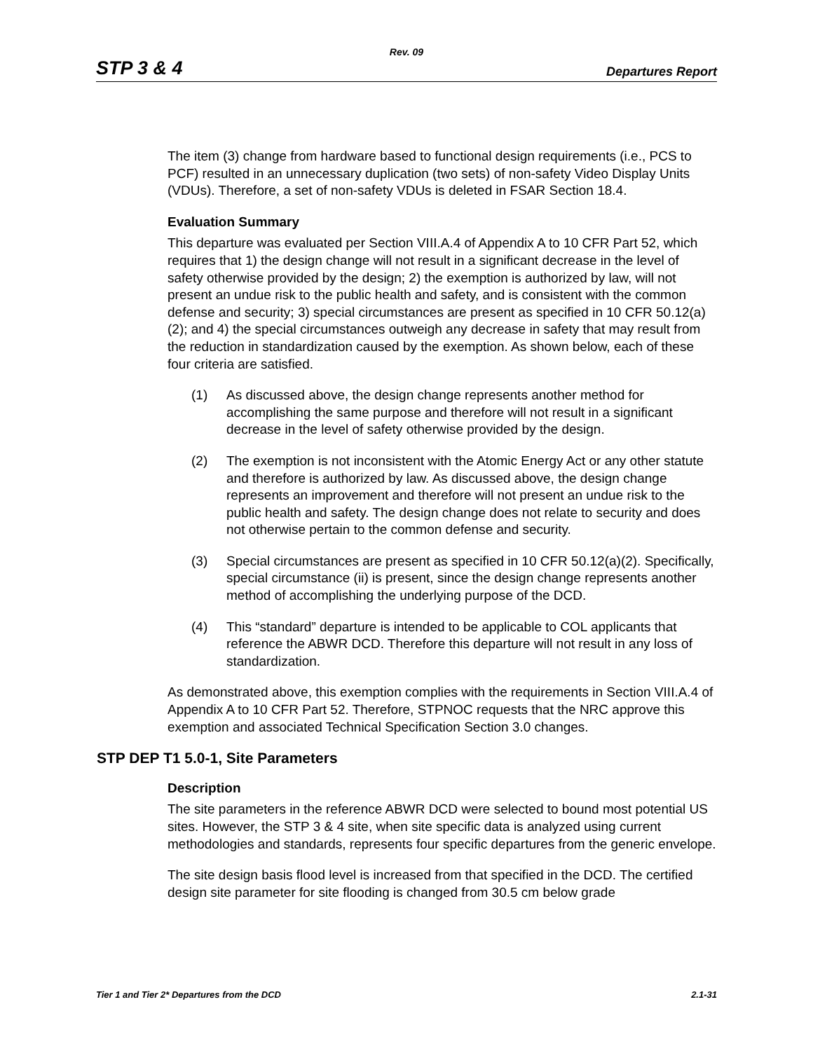Rev. 09
STP 3 & 4 Departures Report
The item (3) change from hardware based to functional design requirements (i.e., PCS to PCF) resulted in an unnecessary duplication (two sets) of non-safety Video Display Units (VDUs). Therefore, a set of non-safety VDUs is deleted in FSAR Section 18.4.
Evaluation Summary
This departure was evaluated per Section VIII.A.4 of Appendix A to 10 CFR Part 52, which requires that 1) the design change will not result in a significant decrease in the level of safety otherwise provided by the design; 2) the exemption is authorized by law, will not present an undue risk to the public health and safety, and is consistent with the common defense and security; 3) special circumstances are present as specified in 10 CFR 50.12(a)(2); and 4) the special circumstances outweigh any decrease in safety that may result from the reduction in standardization caused by the exemption. As shown below, each of these four criteria are satisfied.
(1) As discussed above, the design change represents another method for accomplishing the same purpose and therefore will not result in a significant decrease in the level of safety otherwise provided by the design.
(2) The exemption is not inconsistent with the Atomic Energy Act or any other statute and therefore is authorized by law. As discussed above, the design change represents an improvement and therefore will not present an undue risk to the public health and safety. The design change does not relate to security and does not otherwise pertain to the common defense and security.
(3) Special circumstances are present as specified in 10 CFR 50.12(a)(2). Specifically, special circumstance (ii) is present, since the design change represents another method of accomplishing the underlying purpose of the DCD.
(4) This “standard” departure is intended to be applicable to COL applicants that reference the ABWR DCD. Therefore this departure will not result in any loss of standardization.
As demonstrated above, this exemption complies with the requirements in Section VIII.A.4 of Appendix A to 10 CFR Part 52. Therefore, STPNOC requests that the NRC approve this exemption and associated Technical Specification Section 3.0 changes.
STP DEP T1 5.0-1, Site Parameters
Description
The site parameters in the reference ABWR DCD were selected to bound most potential US sites. However, the STP 3 & 4 site, when site specific data is analyzed using current methodologies and standards, represents four specific departures from the generic envelope.
The site design basis flood level is increased from that specified in the DCD. The certified design site parameter for site flooding is changed from 30.5 cm below grade
Tier 1 and Tier 2* Departures from the DCD 2.1-31